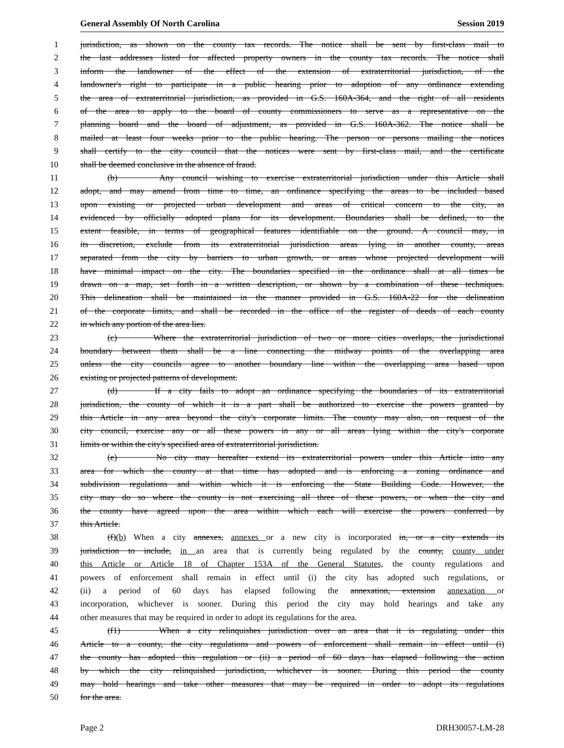General Assembly Of North Carolina Session 2019
1 jurisdiction, as shown on the county tax records. The notice shall be sent by first-class mail to
2 the last addresses listed for affected property owners in the county tax records. The notice shall
3 inform the landowner of the effect of the extension of extraterritorial jurisdiction, of the
4 landowner's right to participate in a public hearing prior to adoption of any ordinance extending
5 the area of extraterritorial jurisdiction, as provided in G.S. 160A-364, and the right of all residents
6 of the area to apply to the board of county commissioners to serve as a representative on the
7 planning board and the board of adjustment, as provided in G.S. 160A-362. The notice shall be
8 mailed at least four weeks prior to the public hearing. The person or persons mailing the notices
9 shall certify to the city council that the notices were sent by first-class mail, and the certificate
10 shall be deemed conclusive in the absence of fraud.
11 (b) Any council wishing to exercise extraterritorial jurisdiction under this Article shall
12 adopt, and may amend from time to time, an ordinance specifying the areas to be included based
13 upon existing or projected urban development and areas of critical concern to the city, as
14 evidenced by officially adopted plans for its development. Boundaries shall be defined, to the
15 extent feasible, in terms of geographical features identifiable on the ground. A council may, in
16 its discretion, exclude from its extraterritorial jurisdiction areas lying in another county, areas
17 separated from the city by barriers to urban growth, or areas whose projected development will
18 have minimal impact on the city. The boundaries specified in the ordinance shall at all times be
19 drawn on a map, set forth in a written description, or shown by a combination of these techniques.
20 This delineation shall be maintained in the manner provided in G.S. 160A-22 for the delineation
21 of the corporate limits, and shall be recorded in the office of the register of deeds of each county
22 in which any portion of the area lies.
23 (c) Where the extraterritorial jurisdiction of two or more cities overlaps, the jurisdictional
24 boundary between them shall be a line connecting the midway points of the overlapping area
25 unless the city councils agree to another boundary line within the overlapping area based upon
26 existing or projected patterns of development.
27 (d) If a city fails to adopt an ordinance specifying the boundaries of its extraterritorial
28 jurisdiction, the county of which it is a part shall be authorized to exercise the powers granted by
29 this Article in any area beyond the city's corporate limits. The county may also, on request of the
30 city council, exercise any or all these powers in any or all areas lying within the city's corporate
31 limits or within the city's specified area of extraterritorial jurisdiction.
32 (e) No city may hereafter extend its extraterritorial powers under this Article into any
33 area for which the county at that time has adopted and is enforcing a zoning ordinance and
34 subdivision regulations and within which it is enforcing the State Building Code. However, the
35 city may do so where the county is not exercising all three of these powers, or when the city and
36 the county have agreed upon the area within which each will exercise the powers conferred by
37 this Article.
38 (f)(b) When a city annexes, annexes or a new city is incorporated in, or a city extends its
39 jurisdiction to include, in an area that is currently being regulated by the county, county under
40 this Article or Article 18 of Chapter 153A of the General Statutes, the county regulations and
41 powers of enforcement shall remain in effect until (i) the city has adopted such regulations, or
42 (ii) a period of 60 days has elapsed following the annexation, extension annexation or
43 incorporation, whichever is sooner. During this period the city may hold hearings and take any
44 other measures that may be required in order to adopt its regulations for the area.
45 (f1) When a city relinquishes jurisdiction over an area that it is regulating under this
46 Article to a county, the city regulations and powers of enforcement shall remain in effect until (i)
47 the county has adopted this regulation or (ii) a period of 60 days has elapsed following the action
48 by which the city relinquished jurisdiction, whichever is sooner. During this period the county
49 may hold hearings and take other measures that may be required in order to adopt its regulations
50 for the area.
Page 2 DRH30057-LM-28